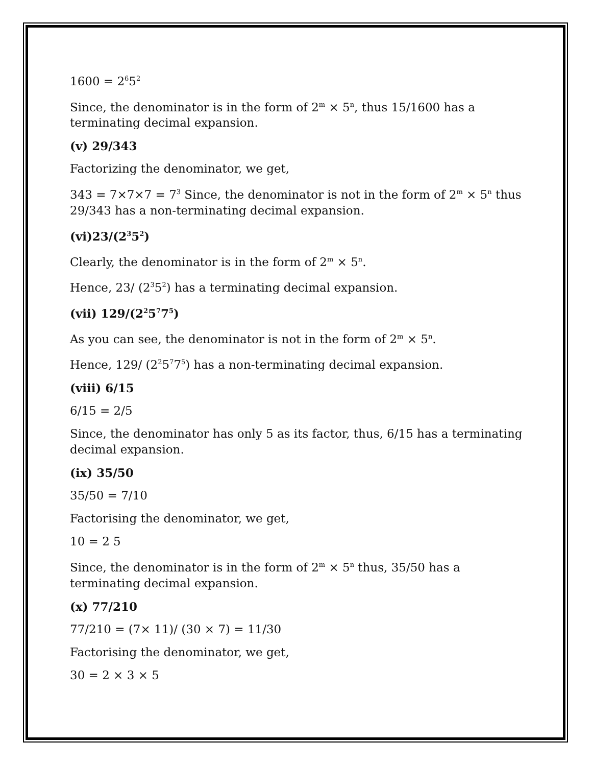1600 = 2<sup>6</sup>5<sup>2</sup>
Since, the denominator is in the form of 2<sup>m</sup> × 5<sup>n</sup>, thus 15/1600 has a terminating decimal expansion.
(v) 29/343
Factorizing the denominator, we get,
343 = 7×7×7 = 7<sup>3</sup> Since, the denominator is not in the form of 2<sup>m</sup> × 5<sup>n</sup> thus 29/343 has a non-terminating decimal expansion.
(vi)23/(2<sup>3</sup>5<sup>2</sup>)
Clearly, the denominator is in the form of 2<sup>m</sup> × 5<sup>n</sup>.
Hence, 23/ (2<sup>3</sup>5<sup>2</sup>) has a terminating decimal expansion.
(vii) 129/(2<sup>2</sup>5<sup>7</sup>7<sup>5</sup>)
As you can see, the denominator is not in the form of 2<sup>m</sup> × 5<sup>n</sup>.
Hence, 129/ (2<sup>2</sup>5<sup>7</sup>7<sup>5</sup>) has a non-terminating decimal expansion.
(viii) 6/15
6/15 = 2/5
Since, the denominator has only 5 as its factor, thus, 6/15 has a terminating decimal expansion.
(ix) 35/50
35/50 = 7/10
Factorising the denominator, we get,
10 = 2 5
Since, the denominator is in the form of 2<sup>m</sup> × 5<sup>n</sup> thus, 35/50 has a terminating decimal expansion.
(x) 77/210
77/210 = (7× 11)/ (30 × 7) = 11/30
Factorising the denominator, we get,
30 = 2 × 3 × 5